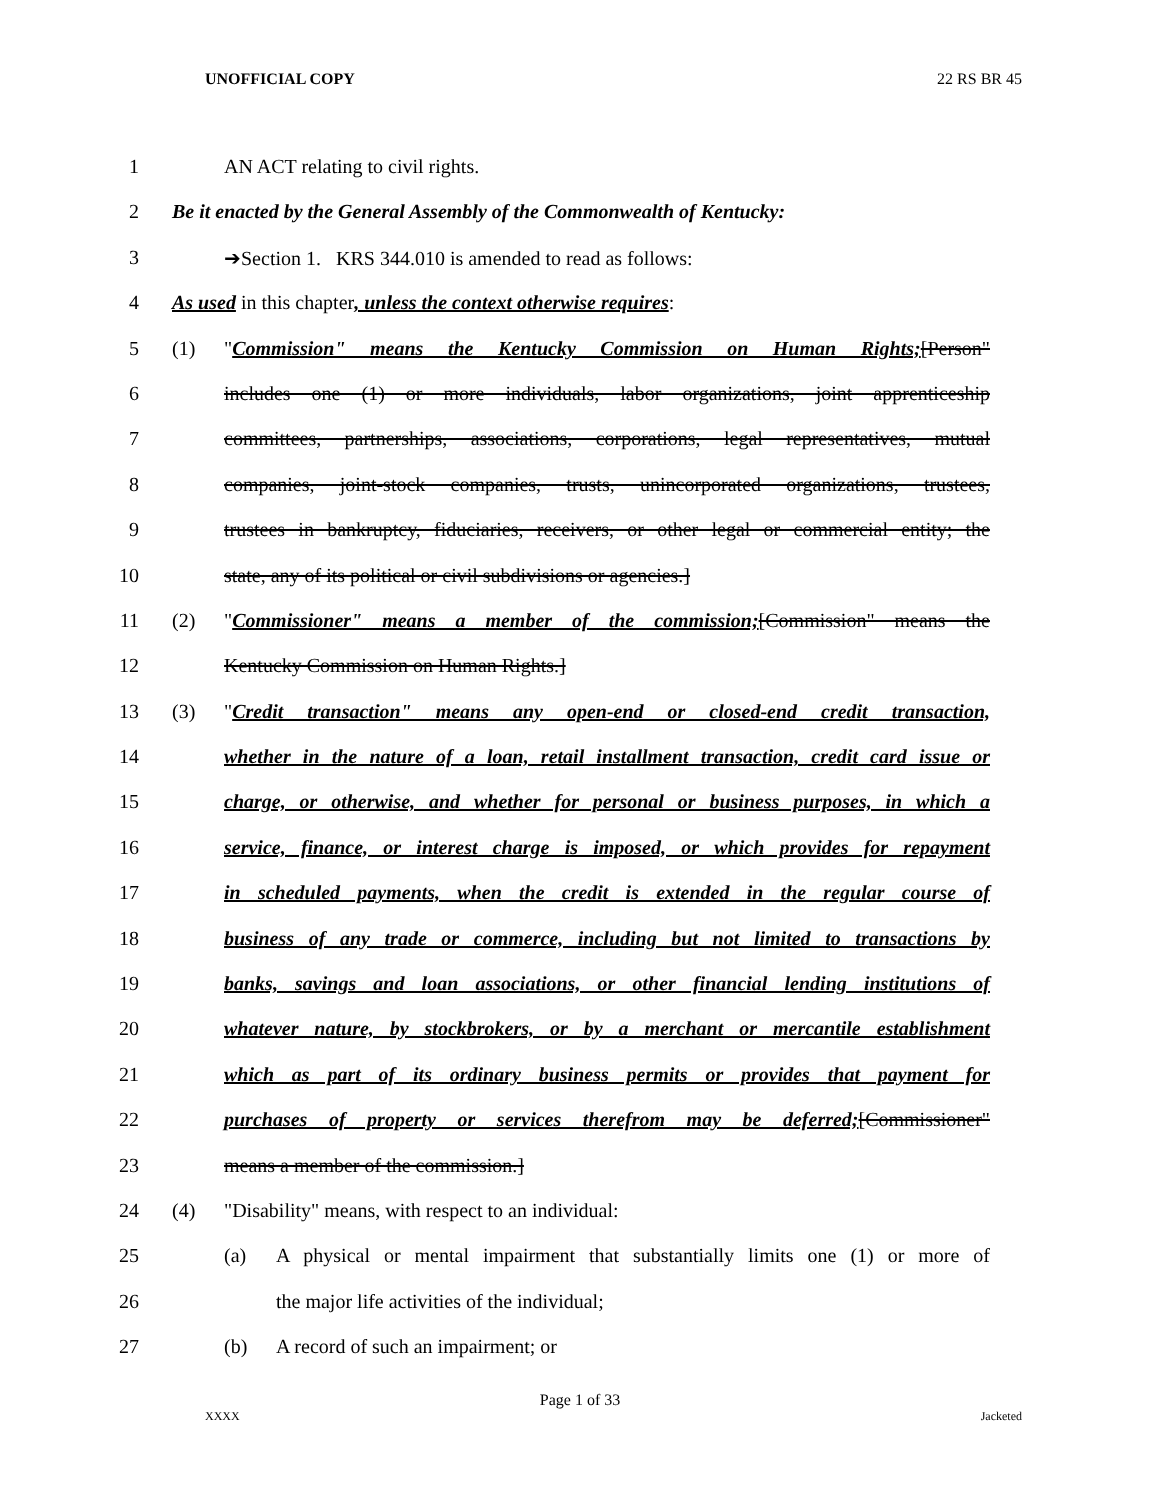UNOFFICIAL COPY 22 RS BR 45
1 AN ACT relating to civil rights.
2 Be it enacted by the General Assembly of the Commonwealth of Kentucky:
3 ➔Section 1. KRS 344.010 is amended to read as follows:
4 As used in this chapter, unless the context otherwise requires:
5 (1) "Commission" means the Kentucky Commission on Human Rights;[Person"
6 includes one (1) or more individuals, labor organizations, joint apprenticeship
7 committees, partnerships, associations, corporations, legal representatives, mutual
8 companies, joint-stock companies, trusts, unincorporated organizations, trustees,
9 trustees in bankruptcy, fiduciaries, receivers, or other legal or commercial entity; the
10 state, any of its political or civil subdivisions or agencies.]
11 (2) "Commissioner" means a member of the commission;[Commission" means the
12 Kentucky Commission on Human Rights.]
13 (3) "Credit transaction" means any open-end or closed-end credit transaction,
14 whether in the nature of a loan, retail installment transaction, credit card issue or
15 charge, or otherwise, and whether for personal or business purposes, in which a
16 service, finance, or interest charge is imposed, or which provides for repayment
17 in scheduled payments, when the credit is extended in the regular course of
18 business of any trade or commerce, including but not limited to transactions by
19 banks, savings and loan associations, or other financial lending institutions of
20 whatever nature, by stockbrokers, or by a merchant or mercantile establishment
21 which as part of its ordinary business permits or provides that payment for
22 purchases of property or services therefrom may be deferred;[Commissioner"
23 means a member of the commission.]
24 (4) "Disability" means, with respect to an individual:
25 (a) A physical or mental impairment that substantially limits one (1) or more of
26 the major life activities of the individual;
27 (b) A record of such an impairment; or
Page 1 of 33
XXXX Jacketed